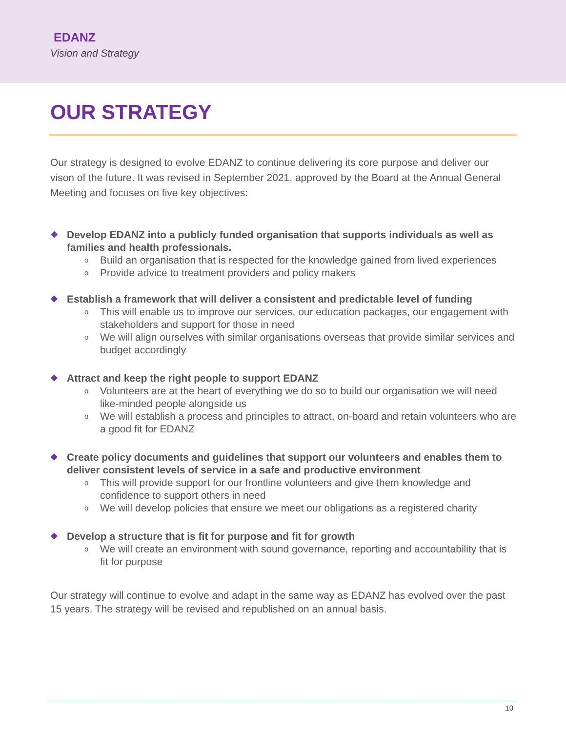EDANZ
Vision and Strategy
OUR STRATEGY
Our strategy is designed to evolve EDANZ to continue delivering its core purpose and deliver our vison of the future. It was revised in September 2021, approved by the Board at the Annual General Meeting and focuses on five key objectives:
❖ Develop EDANZ into a publicly funded organisation that supports individuals as well as families and health professionals.
o Build an organisation that is respected for the knowledge gained from lived experiences
o Provide advice to treatment providers and policy makers
❖ Establish a framework that will deliver a consistent and predictable level of funding
o This will enable us to improve our services, our education packages, our engagement with stakeholders and support for those in need
o We will align ourselves with similar organisations overseas that provide similar services and budget accordingly
❖ Attract and keep the right people to support EDANZ
o Volunteers are at the heart of everything we do so to build our organisation we will need like-minded people alongside us
o We will establish a process and principles to attract, on-board and retain volunteers who are a good fit for EDANZ
❖ Create policy documents and guidelines that support our volunteers and enables them to deliver consistent levels of service in a safe and productive environment
o This will provide support for our frontline volunteers and give them knowledge and confidence to support others in need
o We will develop policies that ensure we meet our obligations as a registered charity
❖ Develop a structure that is fit for purpose and fit for growth
o We will create an environment with sound governance, reporting and accountability that is fit for purpose
Our strategy will continue to evolve and adapt in the same way as EDANZ has evolved over the past 15 years. The strategy will be revised and republished on an annual basis.
10